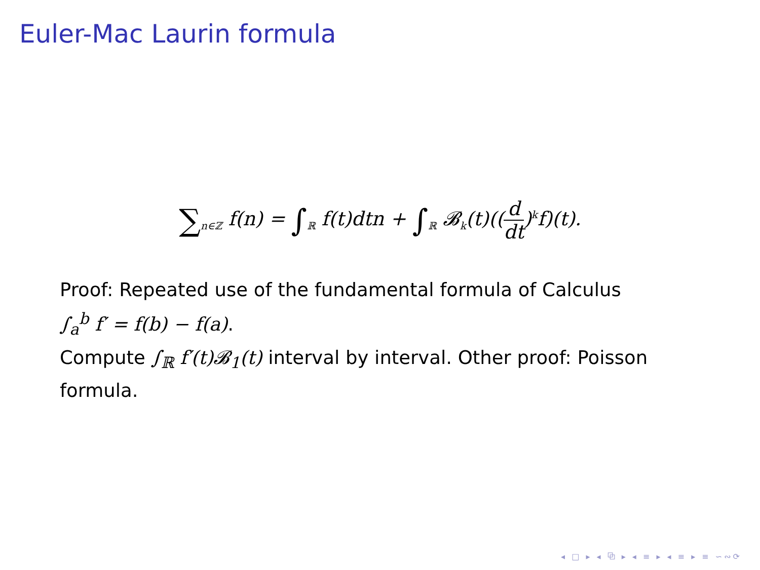Euler-Mac Laurin formula
∑<sub>n∈ℤ</sub> f(n) = ∫<sub>ℝ</sub> f(t)dtn + ∫<sub>ℝ</sub> 𝓑<sub>k</sub>(t)((d dt)<sup>k</sup>f)(t).
Proof: Repeated use of the fundamental formula of Calculus
∫<sub>a</sub><sup>b</sup> f′ = f(b) − f(a).
Compute ∫<sub>ℝ</sub> f′(t)𝓑<sub>1</sub>(t) interval by interval. Other proof: Poisson formula.
◂ □ ▸ ◂ ⧉ ▸ ◂ ≡ ▸ ◂ ≡ ▸ ≡ ∽∾⟳